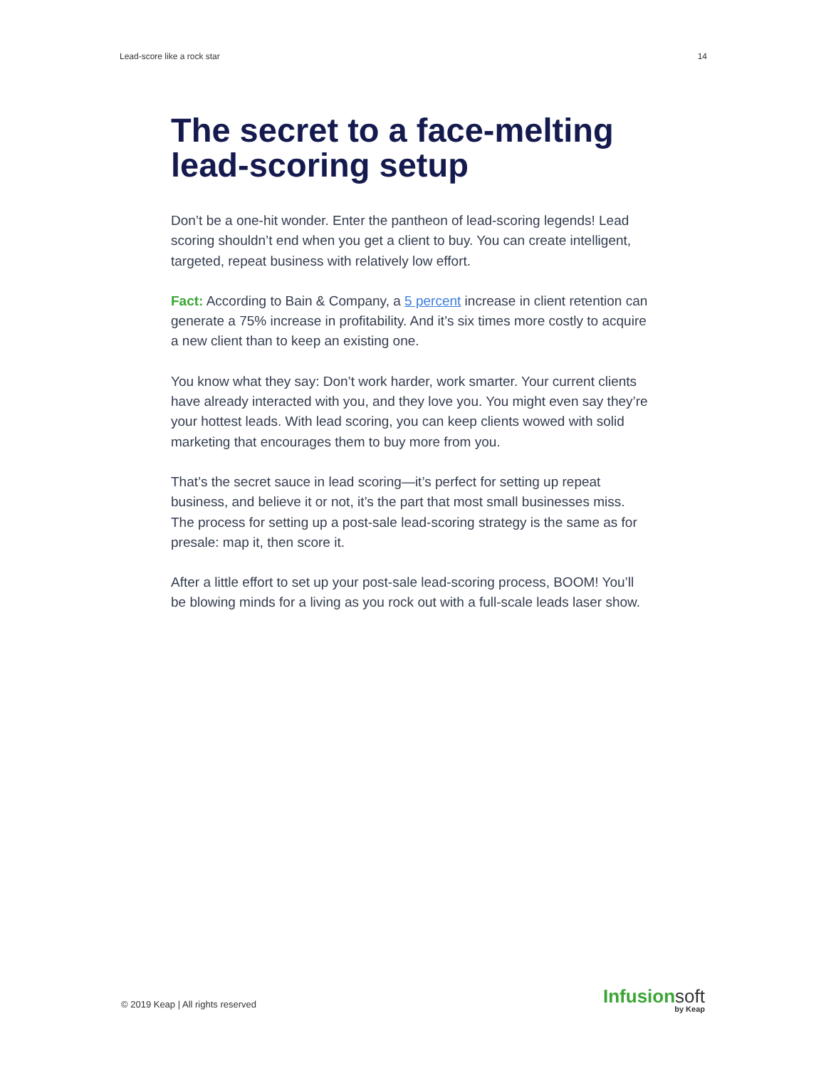Lead-score like a rock star 14
The secret to a face-melting lead-scoring setup
Don’t be a one-hit wonder. Enter the pantheon of lead-scoring legends! Lead scoring shouldn’t end when you get a client to buy. You can create intelligent, targeted, repeat business with relatively low effort.
Fact: According to Bain & Company, a 5 percent increase in client retention can generate a 75% increase in profitability. And it’s six times more costly to acquire a new client than to keep an existing one.
You know what they say: Don’t work harder, work smarter. Your current clients have already interacted with you, and they love you. You might even say they’re your hottest leads. With lead scoring, you can keep clients wowed with solid marketing that encourages them to buy more from you.
That’s the secret sauce in lead scoring—it’s perfect for setting up repeat business, and believe it or not, it’s the part that most small businesses miss. The process for setting up a post-sale lead-scoring strategy is the same as for presale: map it, then score it.
After a little effort to set up your post-sale lead-scoring process, BOOM! You’ll be blowing minds for a living as you rock out with a full-scale leads laser show.
© 2019 Keap | All rights reserved
Infusionsoft
by Keap